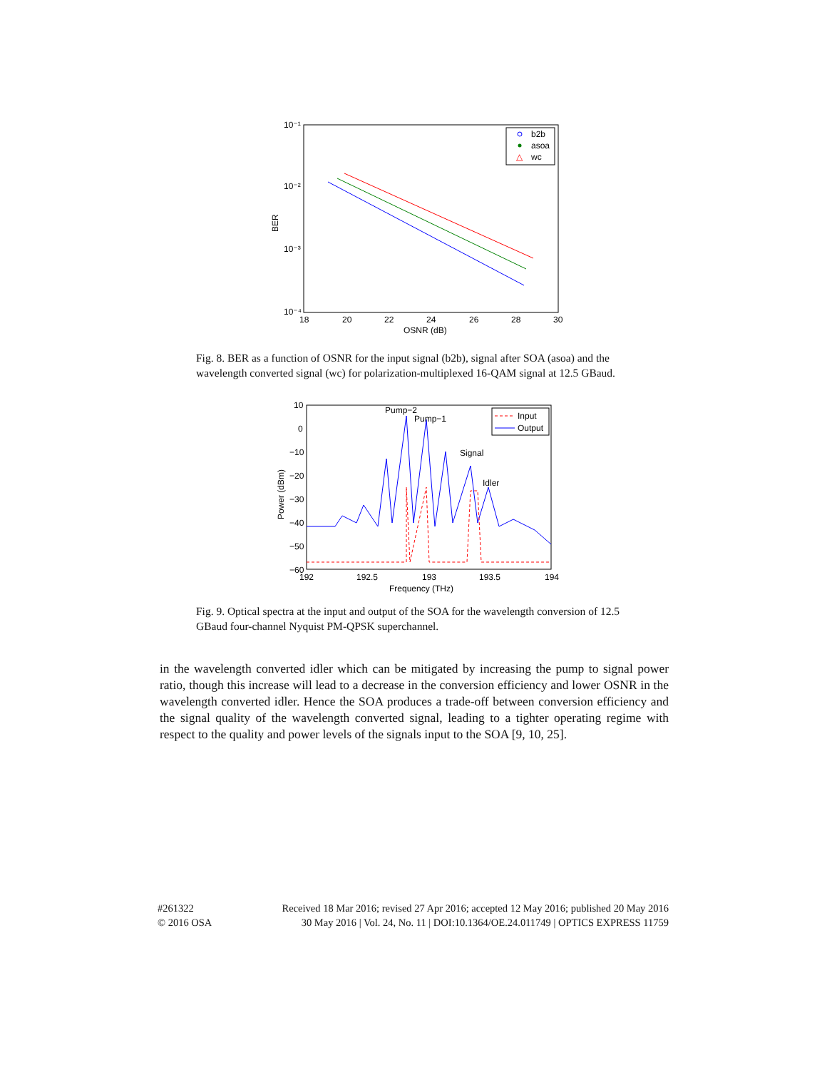10⁻¹
10⁻²
10⁻³
10⁻⁴
18
20
22
24
26
28
30
OSNR (dB)
BER
b2b
asoa
△
wc
Fig. 8. BER as a function of OSNR for the input signal (b2b), signal after SOA (asoa) and the wavelength converted signal (wc) for polarization-multiplexed 16-QAM signal at 12.5 GBaud.
10
0
−10
−20
−30
−40
−50
−60
192
192.5
193
193.5
194
Frequency (THz)
Power (dBm)
Pump−2
Pump−1
Signal
Idler
Input
Output
Fig. 9. Optical spectra at the input and output of the SOA for the wavelength conversion of 12.5 GBaud four-channel Nyquist PM-QPSK superchannel.
in the wavelength converted idler which can be mitigated by increasing the pump to signal power ratio, though this increase will lead to a decrease in the conversion efficiency and lower OSNR in the wavelength converted idler. Hence the SOA produces a trade-off between conversion efficiency and the signal quality of the wavelength converted signal, leading to a tighter operating regime with respect to the quality and power levels of the signals input to the SOA [9, 10, 25].
#261322
© 2016 OSA
Received 18 Mar 2016; revised 27 Apr 2016; accepted 12 May 2016; published 20 May 2016
30 May 2016 | Vol. 24, No. 11 | DOI:10.1364/OE.24.011749 | OPTICS EXPRESS 11759